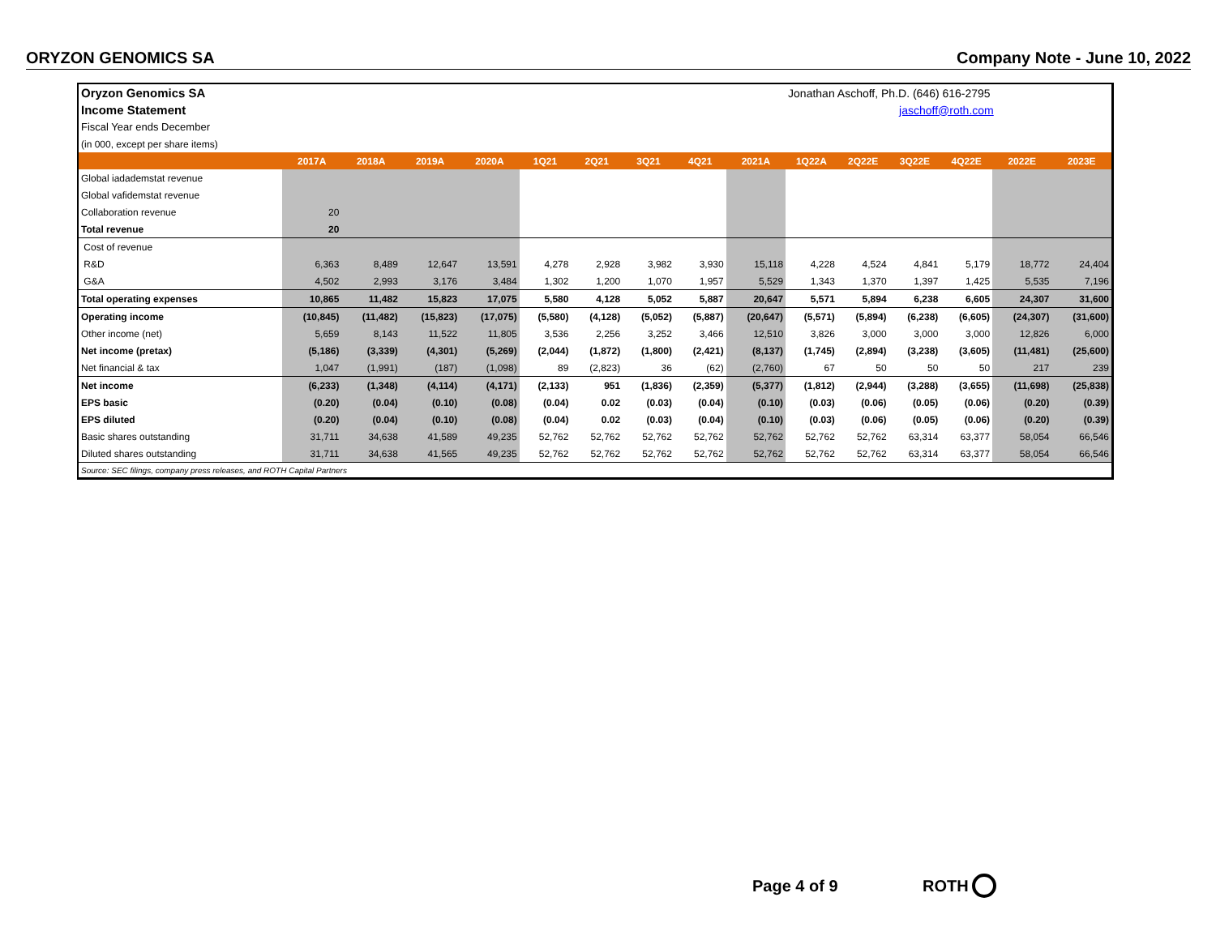ORYZON GENOMICS SA Company Note - June 10, 2022
| Oryzon Genomics SA | | | | | | | | | | Jonathan Aschoff, Ph.D. (646) 616-2795 | | | | | |
| Income Statement | | | | | | | | | | jaschoff@roth.com | | | | | |
| Fiscal Year ends December | | | | | | | | | | | | | | | |
| (in 000, except per share items) | | | | | | | | | | | | | | | |
| | 2017A | 2018A | 2019A | 2020A | 1Q21 | 2Q21 | 3Q21 | 4Q21 | 2021A | 1Q22A | 2Q22E | 3Q22E | 4Q22E | 2022E | 2023E |
| Global iadademstat revenue | | | | | | | | | | | | | | | |
| Global vafidemstat revenue | | | | | | | | | | | | | | | |
| Collaboration revenue | 20 | | | | | | | | | | | | | | |
| Total revenue | 20 | | | | | | | | | | | | | | |
| Cost of revenue | | | | | | | | | | | | | | | |
| R&D | 6,363 | 8,489 | 12,647 | 13,591 | 4,278 | 2,928 | 3,982 | 3,930 | 15,118 | 4,228 | 4,524 | 4,841 | 5,179 | 18,772 | 24,404 |
| G&A | 4,502 | 2,993 | 3,176 | 3,484 | 1,302 | 1,200 | 1,070 | 1,957 | 5,529 | 1,343 | 1,370 | 1,397 | 1,425 | 5,535 | 7,196 |
| Total operating expenses | 10,865 | 11,482 | 15,823 | 17,075 | 5,580 | 4,128 | 5,052 | 5,887 | 20,647 | 5,571 | 5,894 | 6,238 | 6,605 | 24,307 | 31,600 |
| Operating income | (10,845) | (11,482) | (15,823) | (17,075) | (5,580) | (4,128) | (5,052) | (5,887) | (20,647) | (5,571) | (5,894) | (6,238) | (6,605) | (24,307) | (31,600) |
| Other income (net) | 5,659 | 8,143 | 11,522 | 11,805 | 3,536 | 2,256 | 3,252 | 3,466 | 12,510 | 3,826 | 3,000 | 3,000 | 3,000 | 12,826 | 6,000 |
| Net income (pretax) | (5,186) | (3,339) | (4,301) | (5,269) | (2,044) | (1,872) | (1,800) | (2,421) | (8,137) | (1,745) | (2,894) | (3,238) | (3,605) | (11,481) | (25,600) |
| Net financial & tax | 1,047 | (1,991) | (187) | (1,098) | 89 | (2,823) | 36 | (62) | (2,760) | 67 | 50 | 50 | 50 | 217 | 239 |
| Net income | (6,233) | (1,348) | (4,114) | (4,171) | (2,133) | 951 | (1,836) | (2,359) | (5,377) | (1,812) | (2,944) | (3,288) | (3,655) | (11,698) | (25,838) |
| EPS basic | (0.20) | (0.04) | (0.10) | (0.08) | (0.04) | 0.02 | (0.03) | (0.04) | (0.10) | (0.03) | (0.06) | (0.05) | (0.06) | (0.20) | (0.39) |
| EPS diluted | (0.20) | (0.04) | (0.10) | (0.08) | (0.04) | 0.02 | (0.03) | (0.04) | (0.10) | (0.03) | (0.06) | (0.05) | (0.06) | (0.20) | (0.39) |
| Basic shares outstanding | 31,711 | 34,638 | 41,589 | 49,235 | 52,762 | 52,762 | 52,762 | 52,762 | 52,762 | 52,762 | 52,762 | 63,314 | 63,377 | 58,054 | 66,546 |
| Diluted shares outstanding | 31,711 | 34,638 | 41,565 | 49,235 | 52,762 | 52,762 | 52,762 | 52,762 | 52,762 | 52,762 | 52,762 | 63,314 | 63,377 | 58,054 | 66,546 |
| Source: SEC filings, company press releases, and ROTH Capital Partners | | | | | | | | | | | | | | | |
Page 4 of 9 ROTH